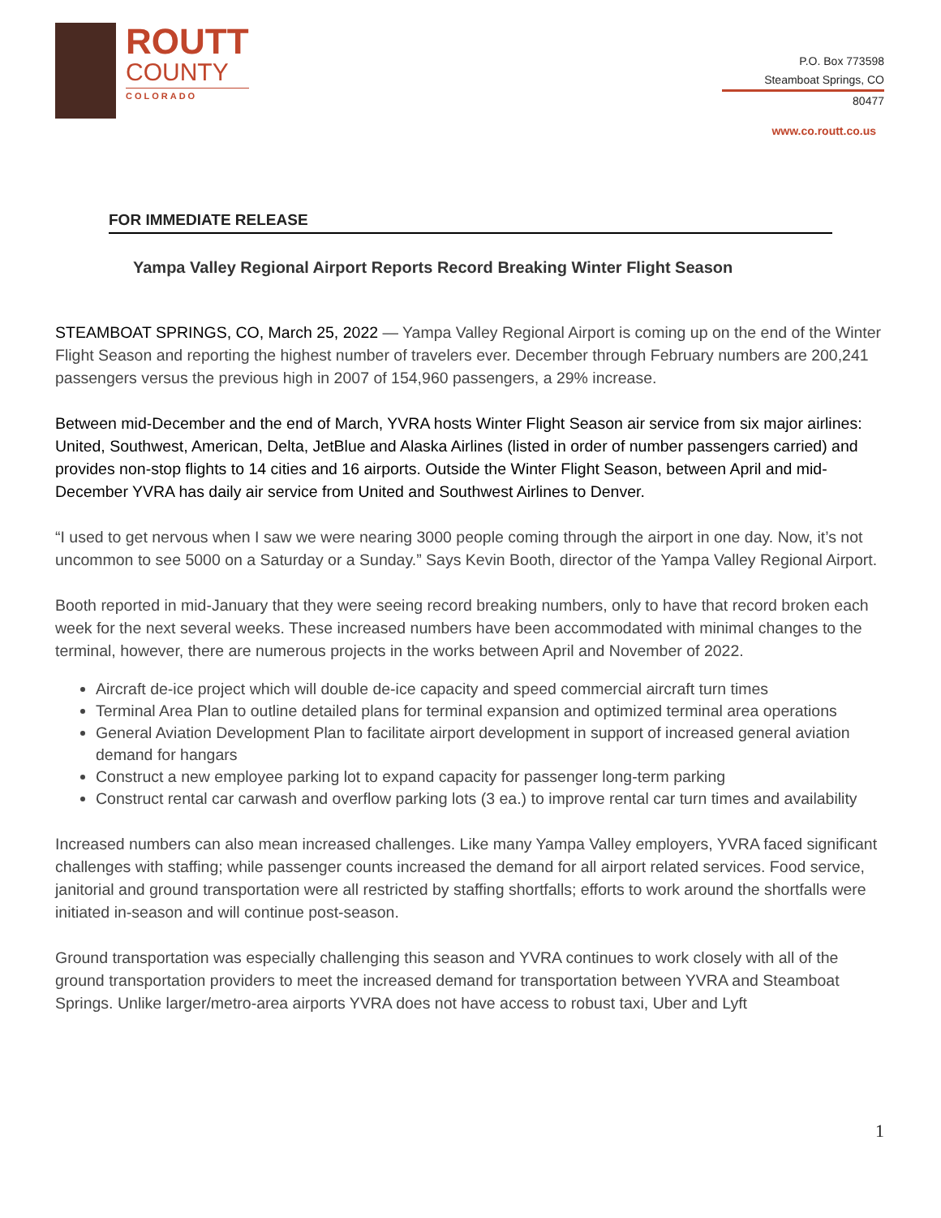ROUTT
COUNTY
COLORADO
P.O. Box 773598
Steamboat Springs, CO
80477
www.co.routt.co.us
FOR IMMEDIATE RELEASE
Yampa Valley Regional Airport Reports Record Breaking Winter Flight Season
STEAMBOAT SPRINGS, CO, March 25, 2022 — Yampa Valley Regional Airport is coming up on the end of the Winter Flight Season and reporting the highest number of travelers ever. December through February numbers are 200,241 passengers versus the previous high in 2007 of 154,960 passengers, a 29% increase.
Between mid-December and the end of March, YVRA hosts Winter Flight Season air service from six major airlines: United, Southwest, American, Delta, JetBlue and Alaska Airlines (listed in order of number passengers carried) and provides non-stop flights to 14 cities and 16 airports. Outside the Winter Flight Season, between April and mid-December YVRA has daily air service from United and Southwest Airlines to Denver.
“I used to get nervous when I saw we were nearing 3000 people coming through the airport in one day. Now, it’s not uncommon to see 5000 on a Saturday or a Sunday.” Says Kevin Booth, director of the Yampa Valley Regional Airport.
Booth reported in mid-January that they were seeing record breaking numbers, only to have that record broken each week for the next several weeks. These increased numbers have been accommodated with minimal changes to the terminal, however, there are numerous projects in the works between April and November of 2022.
Aircraft de-ice project which will double de-ice capacity and speed commercial aircraft turn times
Terminal Area Plan to outline detailed plans for terminal expansion and optimized terminal area operations
General Aviation Development Plan to facilitate airport development in support of increased general aviation demand for hangars
Construct a new employee parking lot to expand capacity for passenger long-term parking
Construct rental car carwash and overflow parking lots (3 ea.) to improve rental car turn times and availability
Increased numbers can also mean increased challenges. Like many Yampa Valley employers, YVRA faced significant challenges with staffing; while passenger counts increased the demand for all airport related services. Food service, janitorial and ground transportation were all restricted by staffing shortfalls; efforts to work around the shortfalls were initiated in-season and will continue post-season.
Ground transportation was especially challenging this season and YVRA continues to work closely with all of the ground transportation providers to meet the increased demand for transportation between YVRA and Steamboat Springs. Unlike larger/metro-area airports YVRA does not have access to robust taxi, Uber and Lyft
1